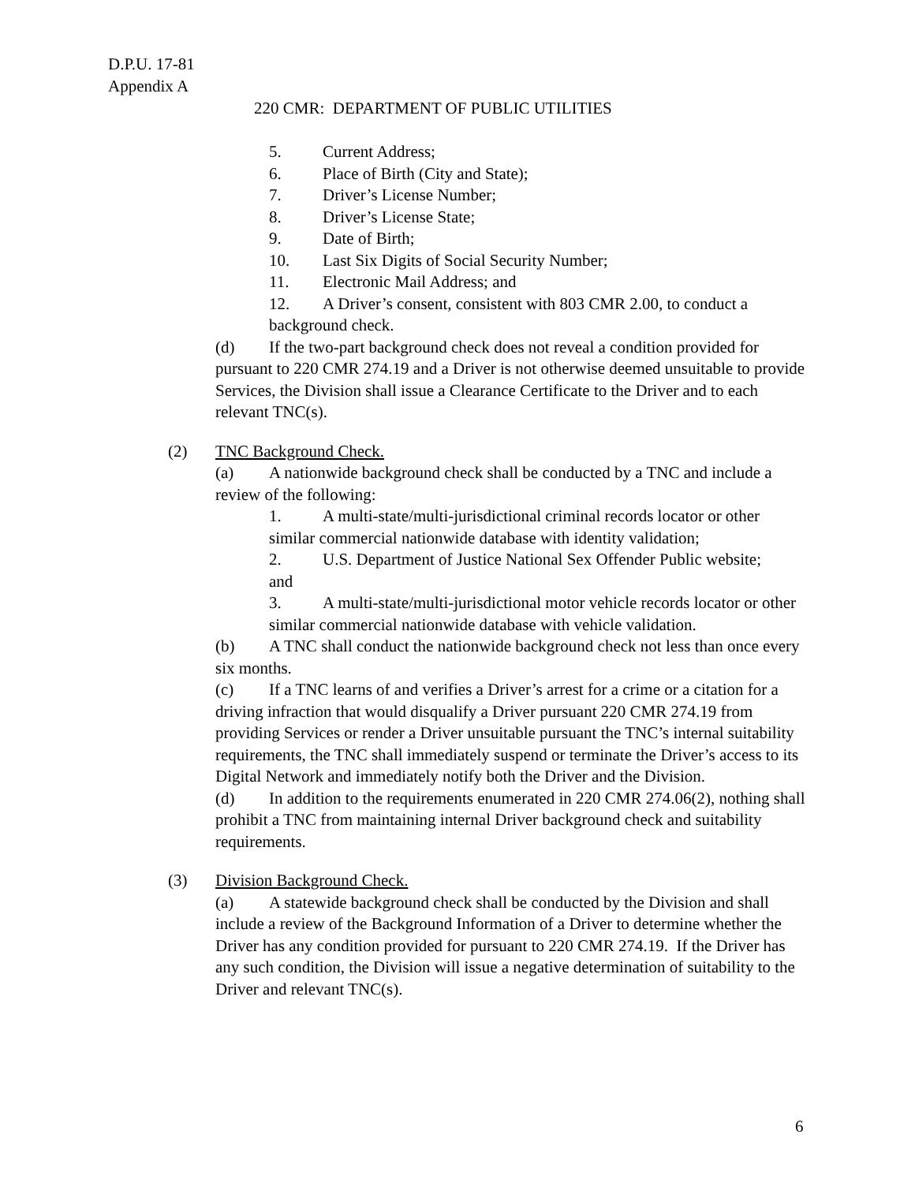D.P.U. 17-81
Appendix A
220 CMR: DEPARTMENT OF PUBLIC UTILITIES
5. Current Address;
6. Place of Birth (City and State);
7. Driver’s License Number;
8. Driver’s License State;
9. Date of Birth;
10. Last Six Digits of Social Security Number;
11. Electronic Mail Address; and
12. A Driver’s consent, consistent with 803 CMR 2.00, to conduct a background check.
(d) If the two-part background check does not reveal a condition provided for pursuant to 220 CMR 274.19 and a Driver is not otherwise deemed unsuitable to provide Services, the Division shall issue a Clearance Certificate to the Driver and to each relevant TNC(s).
(2) TNC Background Check.
(a) A nationwide background check shall be conducted by a TNC and include a review of the following:
1. A multi-state/multi-jurisdictional criminal records locator or other similar commercial nationwide database with identity validation;
2. U.S. Department of Justice National Sex Offender Public website; and
3. A multi-state/multi-jurisdictional motor vehicle records locator or other similar commercial nationwide database with vehicle validation.
(b) A TNC shall conduct the nationwide background check not less than once every six months.
(c) If a TNC learns of and verifies a Driver’s arrest for a crime or a citation for a driving infraction that would disqualify a Driver pursuant 220 CMR 274.19 from providing Services or render a Driver unsuitable pursuant the TNC’s internal suitability requirements, the TNC shall immediately suspend or terminate the Driver’s access to its Digital Network and immediately notify both the Driver and the Division.
(d) In addition to the requirements enumerated in 220 CMR 274.06(2), nothing shall prohibit a TNC from maintaining internal Driver background check and suitability requirements.
(3) Division Background Check.
(a) A statewide background check shall be conducted by the Division and shall include a review of the Background Information of a Driver to determine whether the Driver has any condition provided for pursuant to 220 CMR 274.19. If the Driver has any such condition, the Division will issue a negative determination of suitability to the Driver and relevant TNC(s).
6